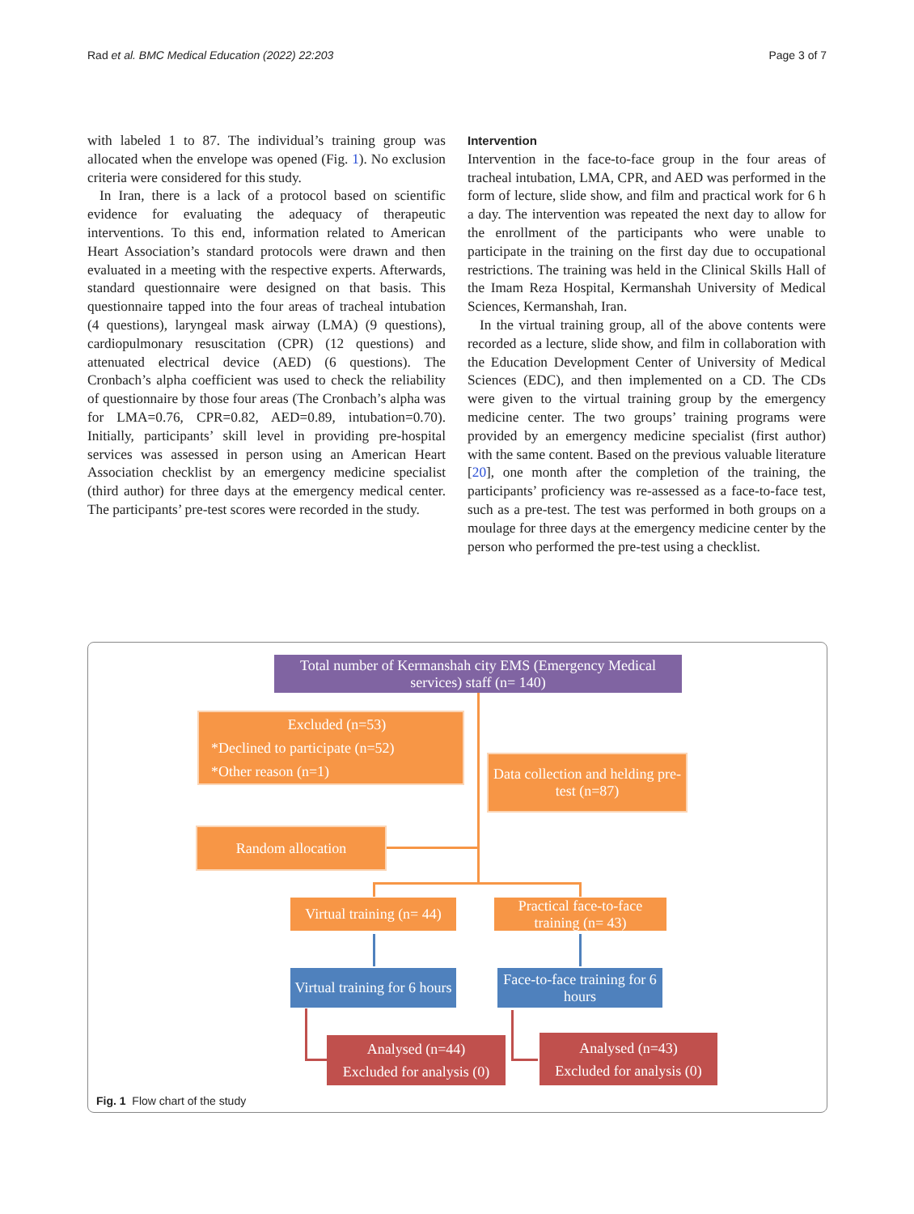Rad et al. BMC Medical Education (2022) 22:203 Page 3 of 7
with labeled 1 to 87. The individual’s training group was allocated when the envelope was opened (Fig. 1). No exclusion criteria were considered for this study.
In Iran, there is a lack of a protocol based on scientific evidence for evaluating the adequacy of therapeutic interventions. To this end, information related to American Heart Association’s standard protocols were drawn and then evaluated in a meeting with the respective experts. Afterwards, standard questionnaire were designed on that basis. This questionnaire tapped into the four areas of tracheal intubation (4 questions), laryngeal mask airway (LMA) (9 questions), cardiopulmonary resuscitation (CPR) (12 questions) and attenuated electrical device (AED) (6 questions). The Cronbach’s alpha coefficient was used to check the reliability of questionnaire by those four areas (The Cronbach’s alpha was for LMA=0.76, CPR=0.82, AED=0.89, intubation=0.70). Initially, participants’ skill level in providing pre-hospital services was assessed in person using an American Heart Association checklist by an emergency medicine specialist (third author) for three days at the emergency medical center. The participants’ pre-test scores were recorded in the study.
Intervention
Intervention in the face-to-face group in the four areas of tracheal intubation, LMA, CPR, and AED was performed in the form of lecture, slide show, and film and practical work for 6 h a day. The intervention was repeated the next day to allow for the enrollment of the participants who were unable to participate in the training on the first day due to occupational restrictions. The training was held in the Clinical Skills Hall of the Imam Reza Hospital, Kermanshah University of Medical Sciences, Kermanshah, Iran.
In the virtual training group, all of the above contents were recorded as a lecture, slide show, and film in collaboration with the Education Development Center of University of Medical Sciences (EDC), and then implemented on a CD. The CDs were given to the virtual training group by the emergency medicine center. The two groups’ training programs were provided by an emergency medicine specialist (first author) with the same content. Based on the previous valuable literature [20], one month after the completion of the training, the participants’ proficiency was re-assessed as a face-to-face test, such as a pre-test. The test was performed in both groups on a moulage for three days at the emergency medicine center by the person who performed the pre-test using a checklist.
Total number of Kermanshah city EMS (Emergency Medical services) staff (n= 140)
Excluded (n=53)
*Declined to participate (n=52)
*Other reason (n=1)
Data collection and helding pre-test (n=87)
Random allocation
Virtual training (n= 44)
Practical face-to-face training (n= 43)
Virtual training for 6 hours
Face-to-face training for 6 hours
Analysed (n=44)
Excluded for analysis (0)
Analysed (n=43)
Excluded for analysis (0)
Fig. 1 Flow chart of the study